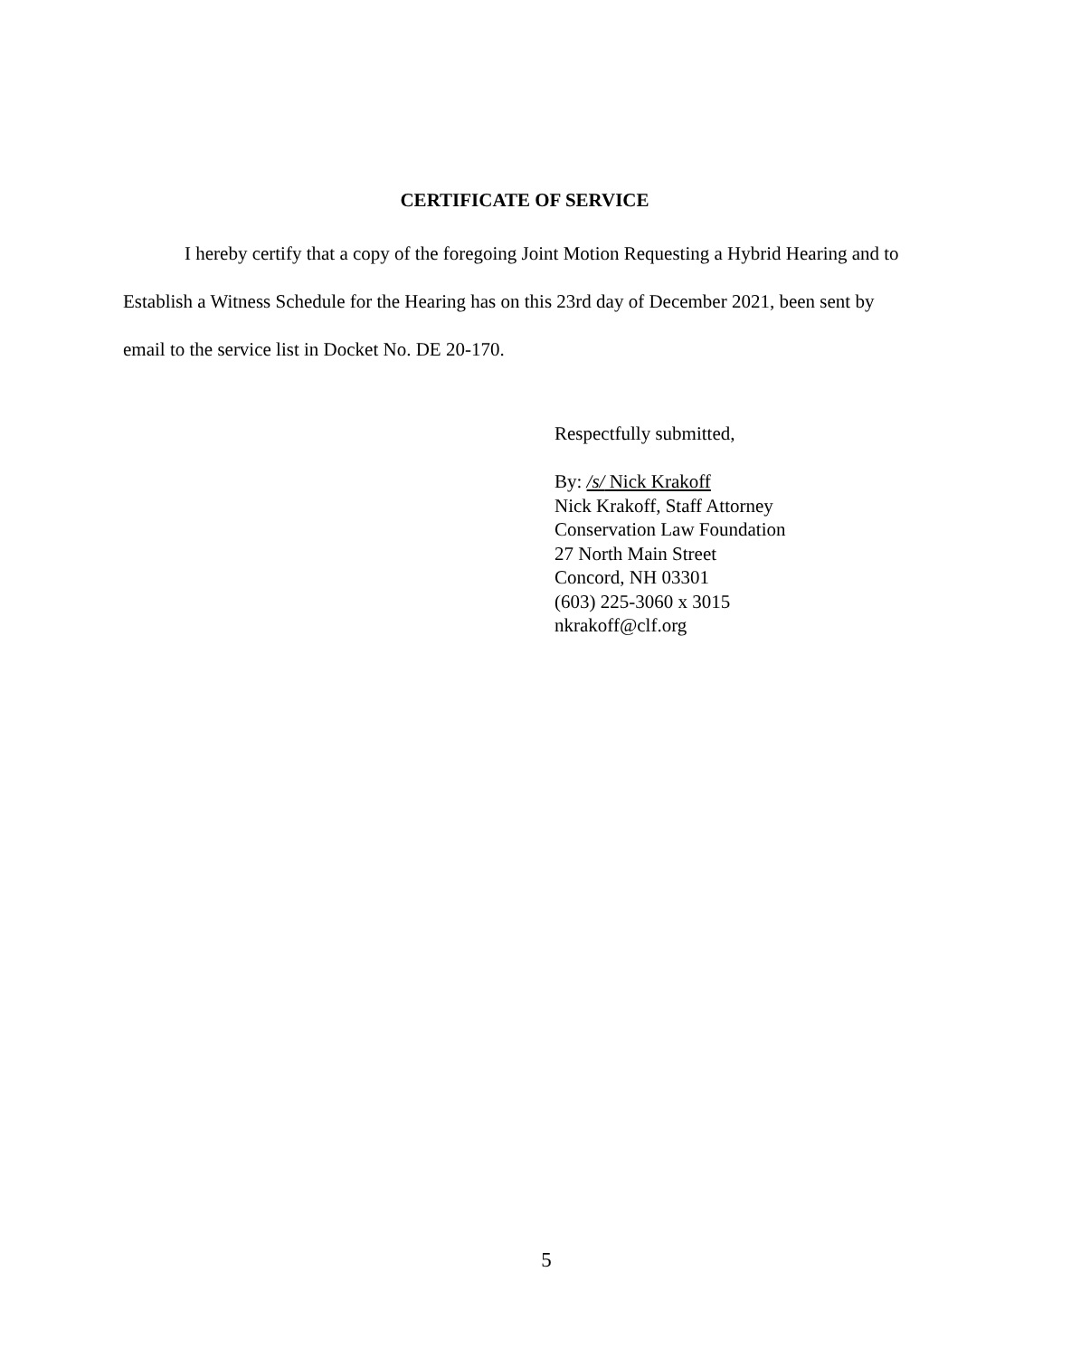CERTIFICATE OF SERVICE
I hereby certify that a copy of the foregoing Joint Motion Requesting a Hybrid Hearing and to Establish a Witness Schedule for the Hearing has on this 23rd day of December 2021, been sent by email to the service list in Docket No. DE 20-170.
Respectfully submitted,
By: /s/ Nick Krakoff
Nick Krakoff, Staff Attorney
Conservation Law Foundation
27 North Main Street
Concord, NH 03301
(603) 225-3060 x 3015
nkrakoff@clf.org
5